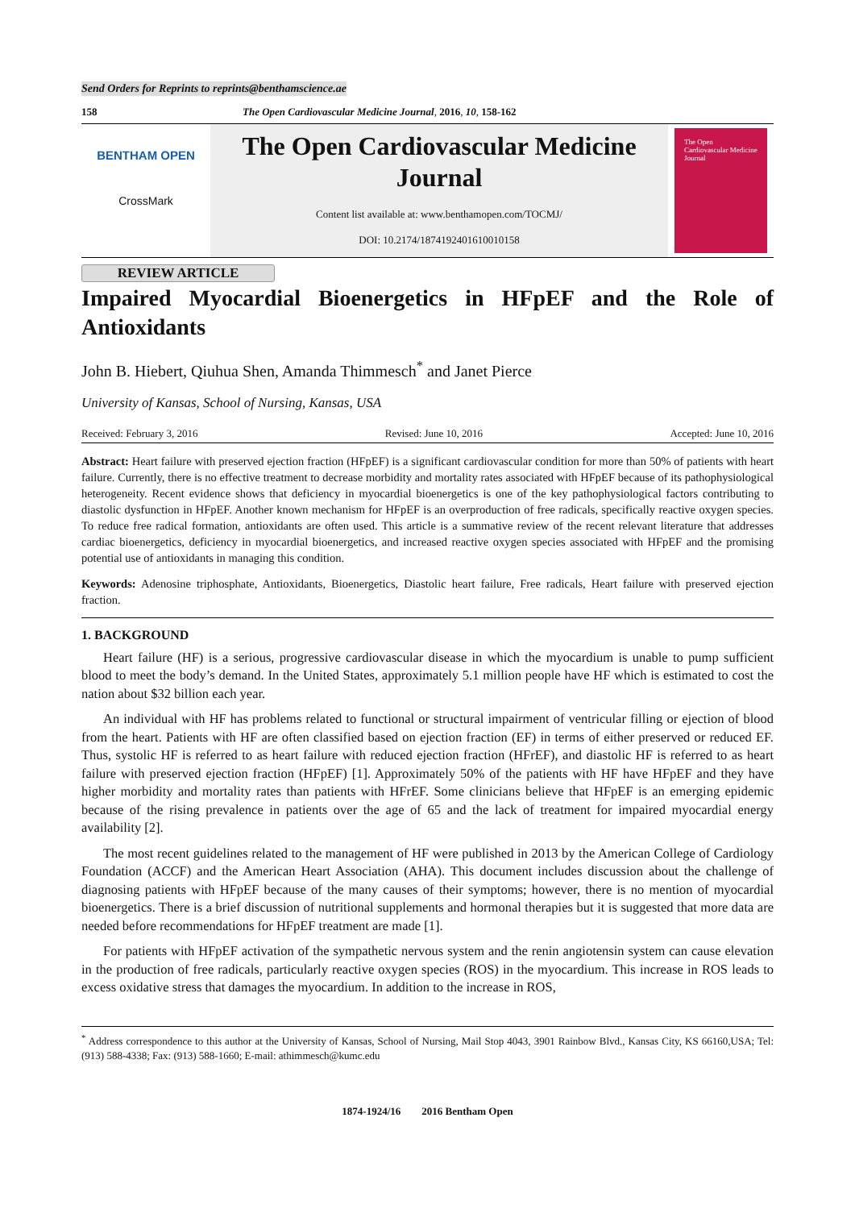Send Orders for Reprints to reprints@benthamscience.ae
158 The Open Cardiovascular Medicine Journal, 2016, 10, 158-162
BENTHAM OPEN
CrossMark
The Open Cardiovascular Medicine Journal
Content list available at: www.benthamopen.com/TOCMJ/
DOI: 10.2174/1874192401610010158
The Open Cardiovascular Medicine Journal
REVIEW ARTICLE
Impaired Myocardial Bioenergetics in HFpEF and the Role of Antioxidants
John B. Hiebert, Qiuhua Shen, Amanda Thimmesch<sup>*</sup> and Janet Pierce
University of Kansas, School of Nursing, Kansas, USA
Received: February 3, 2016 Revised: June 10, 2016 Accepted: June 10, 2016
Abstract: Heart failure with preserved ejection fraction (HFpEF) is a significant cardiovascular condition for more than 50% of patients with heart failure. Currently, there is no effective treatment to decrease morbidity and mortality rates associated with HFpEF because of its pathophysiological heterogeneity. Recent evidence shows that deficiency in myocardial bioenergetics is one of the key pathophysiological factors contributing to diastolic dysfunction in HFpEF. Another known mechanism for HFpEF is an overproduction of free radicals, specifically reactive oxygen species. To reduce free radical formation, antioxidants are often used. This article is a summative review of the recent relevant literature that addresses cardiac bioenergetics, deficiency in myocardial bioenergetics, and increased reactive oxygen species associated with HFpEF and the promising potential use of antioxidants in managing this condition.
Keywords: Adenosine triphosphate, Antioxidants, Bioenergetics, Diastolic heart failure, Free radicals, Heart failure with preserved ejection fraction.
1. BACKGROUND
Heart failure (HF) is a serious, progressive cardiovascular disease in which the myocardium is unable to pump sufficient blood to meet the body’s demand. In the United States, approximately 5.1 million people have HF which is estimated to cost the nation about $32 billion each year.
An individual with HF has problems related to functional or structural impairment of ventricular filling or ejection of blood from the heart. Patients with HF are often classified based on ejection fraction (EF) in terms of either preserved or reduced EF. Thus, systolic HF is referred to as heart failure with reduced ejection fraction (HFrEF), and diastolic HF is referred to as heart failure with preserved ejection fraction (HFpEF) [1]. Approximately 50% of the patients with HF have HFpEF and they have higher morbidity and mortality rates than patients with HFrEF. Some clinicians believe that HFpEF is an emerging epidemic because of the rising prevalence in patients over the age of 65 and the lack of treatment for impaired myocardial energy availability [2].
The most recent guidelines related to the management of HF were published in 2013 by the American College of Cardiology Foundation (ACCF) and the American Heart Association (AHA). This document includes discussion about the challenge of diagnosing patients with HFpEF because of the many causes of their symptoms; however, there is no mention of myocardial bioenergetics. There is a brief discussion of nutritional supplements and hormonal therapies but it is suggested that more data are needed before recommendations for HFpEF treatment are made [1].
For patients with HFpEF activation of the sympathetic nervous system and the renin angiotensin system can cause elevation in the production of free radicals, particularly reactive oxygen species (ROS) in the myocardium. This increase in ROS leads to excess oxidative stress that damages the myocardium. In addition to the increase in ROS,
<sup>*</sup> Address correspondence to this author at the University of Kansas, School of Nursing, Mail Stop 4043, 3901 Rainbow Blvd., Kansas City, KS 66160,USA; Tel:(913) 588-4338; Fax: (913) 588-1660; E-mail: athimmesch@kumc.edu
1874-1924/16 2016 Bentham Open